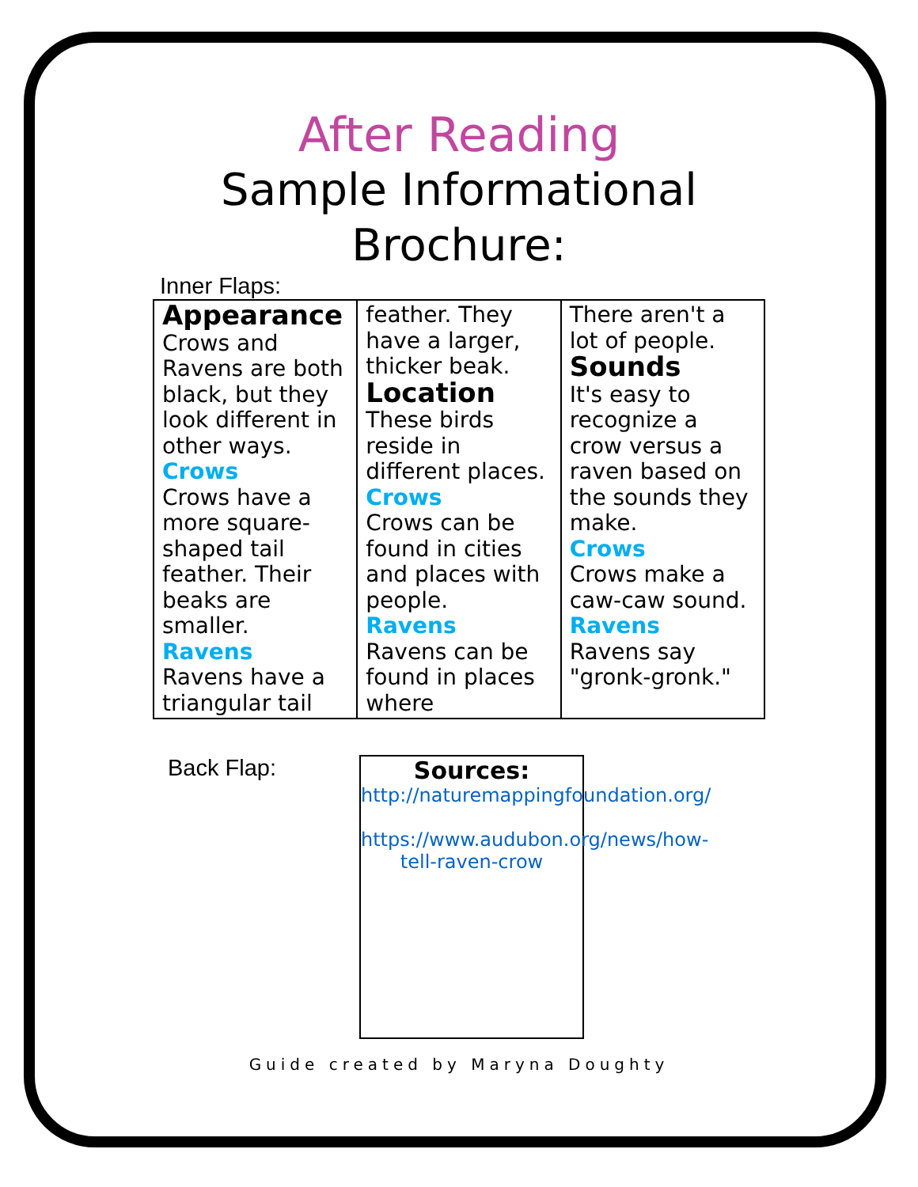After Reading
Sample Informational
Brochure:
Inner Flaps:
| Appearance Crows and Ravens are both black, but they look different in other ways. Crows Crows have a more square-shaped tail feather. Their beaks are smaller. Ravens Ravens have a triangular tail | feather. They have a larger, thicker beak. Location These birds reside in different places. Crows Crows can be found in cities and places with people. Ravens Ravens can be found in places where | There aren't a lot of people. Sounds It's easy to recognize a crow versus a raven based on the sounds they make. Crows Crows make a caw-caw sound. Ravens Ravens say "gronk-gronk." |
Back Flap:
Sources:
http://naturemappingfoundation.org/
https://www.audubon.org/news/how-tell-raven-crow
Guide created by Maryna Doughty